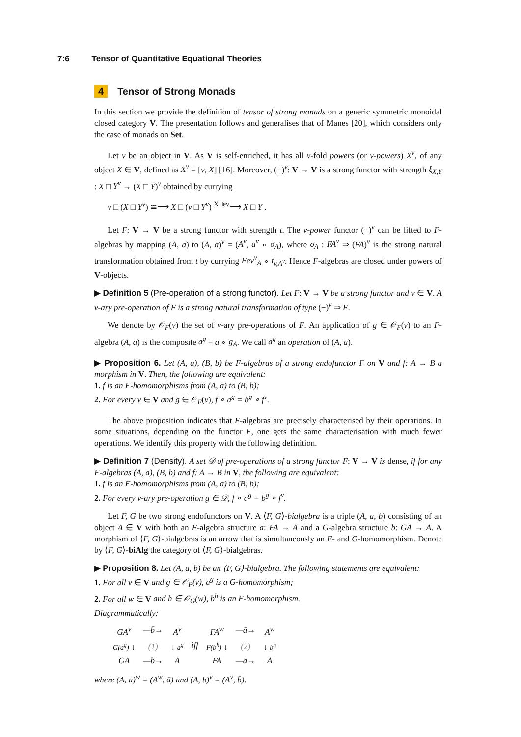7:6 Tensor of Quantitative Equational Theories
4 Tensor of Strong Monads
In this section we provide the definition of tensor of strong monads on a generic symmetric monoidal closed category V. The presentation follows and generalises that of Manes [20], which considers only the case of monads on Set.
Let v be an object in V. As V is self-enriched, it has all v-fold powers (or v-powers) X<sup>v</sup>, of any object X ∈ V, defined as X<sup>v</sup> = [v, X] [16]. Moreover, (−)<sup>v</sup>: V → V is a strong functor with strength ξ<sub>X,Y</sub> : X □ Y<sup>v</sup> → (X □ Y)<sup>v</sup> obtained by currying
v □ (X □ Y<sup>v</sup>) ≅⟶ X □ (v □ Y<sup>v</sup>) <sup>X□ev</sup>⟶ X □ Y .
Let F: V → V be a strong functor with strength t. The v-power functor (−)<sup>v</sup> can be lifted to F-algebras by mapping (A, a) to (A, a)<sup>v</sup> = (A<sup>v</sup>, a<sup>v</sup> ∘ σ<sub>A</sub>), where σ<sub>A</sub> : FA<sup>v</sup> ⇒ (FA)<sup>v</sup> is the strong natural transformation obtained from t by currying Fev<sup>v</sup><sub>A</sub> ∘ t<sub>v,A<sup>v</sup></sub>. Hence F-algebras are closed under powers of V-objects.
▶ Definition 5 (Pre-operation of a strong functor). Let F: V → V be a strong functor and v ∈ V. A v-ary pre-operation of F is a strong natural transformation of type (−)<sup>v</sup> ⇒ F.
We denote by 𝒪<sub>F</sub>(v) the set of v-ary pre-operations of F. An application of g ∈ 𝒪<sub>F</sub>(v) to an F-algebra (A, a) is the composite a<sup>g</sup> = a ∘ g<sub>A</sub>. We call a<sup>g</sup> an operation of (A, a).
▶ Proposition 6. Let (A, a), (B, b) be F-algebras of a strong endofunctor F on V and f: A → B a morphism in V. Then, the following are equivalent:
1. f is an F-homomorphisms from (A, a) to (B, b);
2. For every v ∈ V and g ∈ 𝒪<sub>F</sub>(v), f ∘ a<sup>g</sup> = b<sup>g</sup> ∘ f<sup>v</sup>.
The above proposition indicates that F-algebras are precisely characterised by their operations. In some situations, depending on the functor F, one gets the same characterisation with much fewer operations. We identify this property with the following definition.
▶ Definition 7 (Density). A set 𝒟 of pre-operations of a strong functor F: V → V is dense, if for any F-algebras (A, a), (B, b) and f: A → B in V, the following are equivalent:
1. f is an F-homomorphisms from (A, a) to (B, b);
2. For every v-ary pre-operation g ∈ 𝒟, f ∘ a<sup>g</sup> = b<sup>g</sup> ∘ f<sup>v</sup>.
Let F, G be two strong endofunctors on V. A ⟨F, G⟩-bialgebra is a triple (A, a, b) consisting of an object A ∈ V with both an F-algebra structure a: FA → A and a G-algebra structure b: GA → A. A morphism of ⟨F, G⟩-bialgebras is an arrow that is simultaneously an F- and G-homomorphism. Denote by ⟨F, G⟩-biAlg the category of ⟨F, G⟩-bialgebras.
▶ Proposition 8. Let (A, a, b) be an ⟨F, G⟩-bialgebra. The following statements are equivalent:
1. For all v ∈ V and g ∈ 𝒪<sub>F</sub>(v), a<sup>g</sup> is a G-homomorphism;
2. For all w ∈ V and h ∈ 𝒪<sub>G</sub>(w), b<sup>h</sup> is an F-homomorphism.
Diagrammatically:
| GA<sup>v</sup> | —b̄→ | A<sup>v</sup> | iff | FA<sup>w</sup> | —ā→ | A<sup>w</sup> |
| G(a<sup>g</sup>) ↓ | (1) | ↓ a<sup>g</sup> | | F(b<sup>h</sup>) ↓ | (2) | ↓ b<sup>h</sup> |
| GA | —b→ | A | | FA | —a→ | A |
where (A, a)<sup>w</sup> = (A<sup>w</sup>, ā) and (A, b)<sup>v</sup> = (A<sup>v</sup>, b̄).